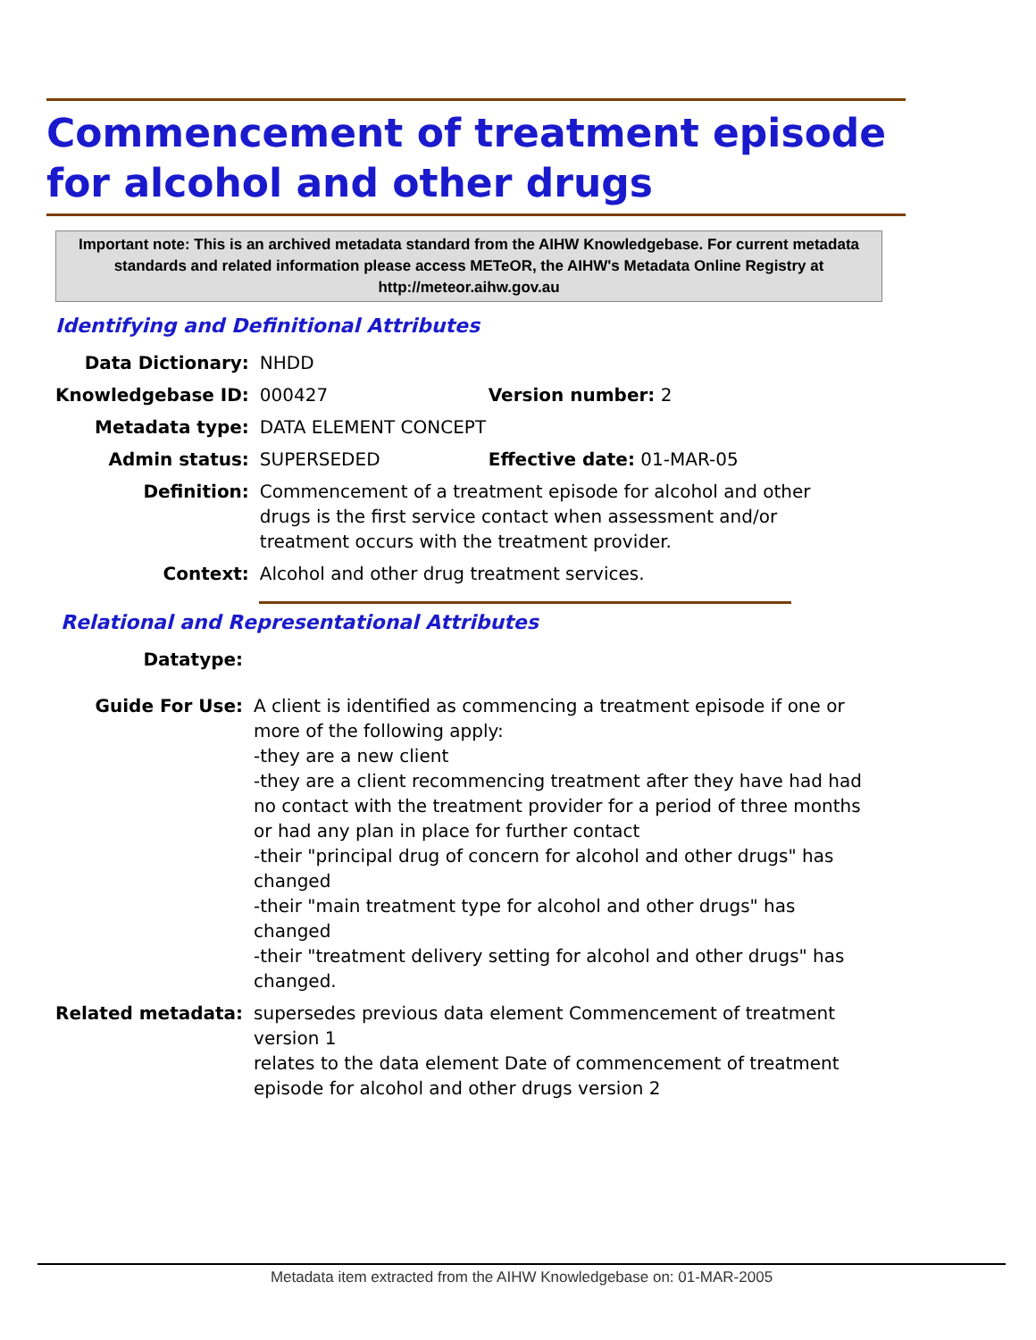Commencement of treatment episode for alcohol and other drugs
Important note: This is an archived metadata standard from the AIHW Knowledgebase. For current metadata standards and related information please access METeOR, the AIHW's Metadata Online Registry at http://meteor.aihw.gov.au
Identifying and Definitional Attributes
| Data Dictionary: | NHDD | |
| Knowledgebase ID: | 000427 | Version number: 2 |
| Metadata type: | DATA ELEMENT CONCEPT | |
| Admin status: | SUPERSEDED | Effective date: 01-MAR-05 |
| Definition: | Commencement of a treatment episode for alcohol and other drugs is the first service contact when assessment and/or treatment occurs with the treatment provider. | |
| Context: | Alcohol and other drug treatment services. | |
Relational and Representational Attributes
| Datatype: | |
| Guide For Use: | A client is identified as commencing a treatment episode if one or more of the following apply: -they are a new client -they are a client recommencing treatment after they have had had no contact with the treatment provider for a period of three months or had any plan in place for further contact -their "principal drug of concern for alcohol and other drugs" has changed -their "main treatment type for alcohol and other drugs" has changed -their "treatment delivery setting for alcohol and other drugs" has changed. |
| Related metadata: | supersedes previous data element Commencement of treatment version 1 relates to the data element Date of commencement of treatment episode for alcohol and other drugs version 2 |
Metadata item extracted from the AIHW Knowledgebase on: 01-MAR-2005